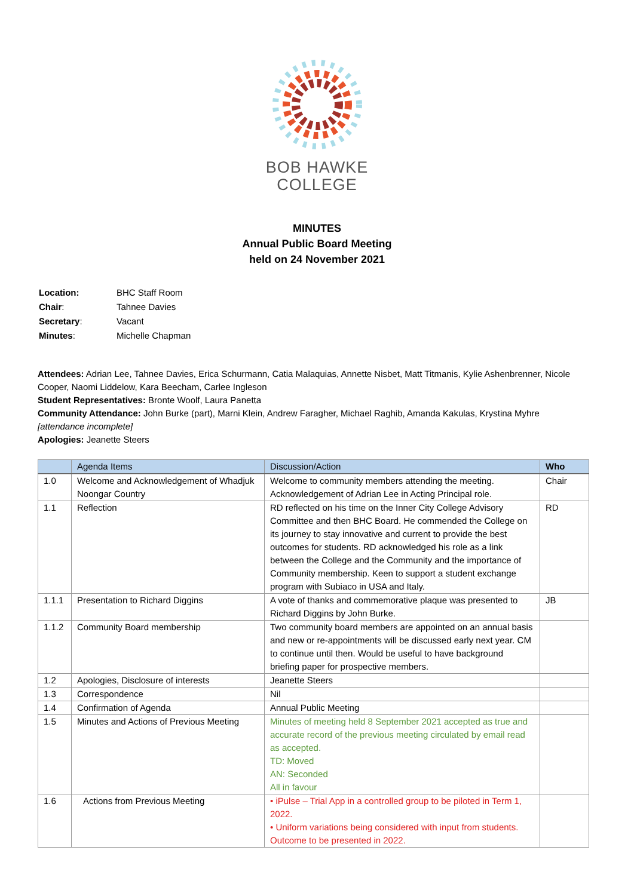BOB HAWKE
COLLEGE
MINUTES
Annual Public Board Meeting
held on 24 November 2021
| Location: | BHC Staff Room |
| Chair : | Tahnee Davies |
| Secretary : | Vacant |
| Minutes : | Michelle Chapman |
Attendees: Adrian Lee, Tahnee Davies, Erica Schurmann, Catia Malaquias, Annette Nisbet, Matt Titmanis, Kylie Ashenbrenner, Nicole Cooper, Naomi Liddelow, Kara Beecham, Carlee Ingleson
Student Representatives: Bronte Woolf, Laura Panetta
Community Attendance: John Burke (part), Marni Klein, Andrew Faragher, Michael Raghib, Amanda Kakulas, Krystina Myhre [attendance incomplete]
Apologies: Jeanette Steers
| | Agenda Items | Discussion/Action | Who |
| --- | --- | --- | --- |
| 1.0 | Welcome and Acknowledgement of Whadjuk Noongar Country | Welcome to community members attending the meeting. Acknowledgement of Adrian Lee in Acting Principal role. | Chair |
| 1.1 | Reflection | RD reflected on his time on the Inner City College Advisory Committee and then BHC Board. He commended the College on its journey to stay innovative and current to provide the best outcomes for students. RD acknowledged his role as a link between the College and the Community and the importance of Community membership. Keen to support a student exchange program with Subiaco in USA and Italy. | RD |
| 1.1.1 | Presentation to Richard Diggins | A vote of thanks and commemorative plaque was presented to Richard Diggins by John Burke. | JB |
| 1.1.2 | Community Board membership | Two community board members are appointed on an annual basis and new or re-appointments will be discussed early next year. CM to continue until then. Would be useful to have background briefing paper for prospective members. | |
| 1.2 | Apologies, Disclosure of interests | Jeanette Steers | |
| 1.3 | Correspondence | Nil | |
| 1.4 | Confirmation of Agenda | Annual Public Meeting | |
| 1.5 | Minutes and Actions of Previous Meeting | Minutes of meeting held 8 September 2021 accepted as true and accurate record of the previous meeting circulated by email read as accepted. TD: Moved AN: Seconded All in favour | |
| 1.6 | Actions from Previous Meeting | • iPulse – Trial App in a controlled group to be piloted in Term 1, 2022. • Uniform variations being considered with input from students. Outcome to be presented in 2022. | |